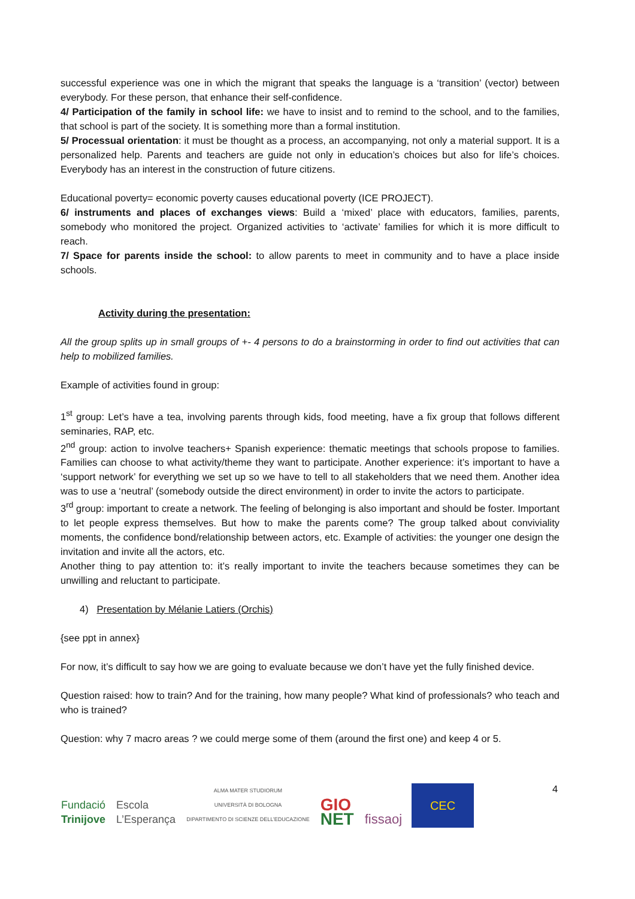successful experience was one in which the migrant that speaks the language is a ‘transition’ (vector) between everybody. For these person, that enhance their self-confidence.
4/ Participation of the family in school life: we have to insist and to remind to the school, and to the families, that school is part of the society. It is something more than a formal institution.
5/ Processual orientation: it must be thought as a process, an accompanying, not only a material support. It is a personalized help. Parents and teachers are guide not only in education’s choices but also for life’s choices. Everybody has an interest in the construction of future citizens.
Educational poverty= economic poverty causes educational poverty (ICE PROJECT).
6/ instruments and places of exchanges views: Build a ‘mixed’ place with educators, families, parents, somebody who monitored the project. Organized activities to ‘activate’ families for which it is more difficult to reach.
7/ Space for parents inside the school: to allow parents to meet in community and to have a place inside schools.
Activity during the presentation:
All the group splits up in small groups of +- 4 persons to do a brainstorming in order to find out activities that can help to mobilized families.
Example of activities found in group:
1<sup>st</sup> group: Let’s have a tea, involving parents through kids, food meeting, have a fix group that follows different seminaries, RAP, etc.
2<sup>nd</sup> group: action to involve teachers+ Spanish experience: thematic meetings that schools propose to families. Families can choose to what activity/theme they want to participate. Another experience: it’s important to have a ‘support network’ for everything we set up so we have to tell to all stakeholders that we need them. Another idea was to use a ‘neutral’ (somebody outside the direct environment) in order to invite the actors to participate.
3<sup>rd</sup> group: important to create a network. The feeling of belonging is also important and should be foster. Important to let people express themselves. But how to make the parents come? The group talked about conviviality moments, the confidence bond/relationship between actors, etc. Example of activities: the younger one design the invitation and invite all the actors, etc.
Another thing to pay attention to: it’s really important to invite the teachers because sometimes they can be unwilling and reluctant to participate.
4) Presentation by Mélanie Latiers (Orchis)
{see ppt in annex}
For now, it’s difficult to say how we are going to evaluate because we don’t have yet the fully finished device.
Question raised: how to train? And for the training, how many people? What kind of professionals? who teach and who is trained?
Question: why 7 macro areas ? we could merge some of them (around the first one) and keep 4 or 5.
4
Fundació
Trinijove
Escola
L’Esperança
ALMA MATER STUDIORUM
UNIVERSITÀ DI BOLOGNA
DIPARTIMENTO DI SCIENZE DELL’EDUCAZIONE
GIO
NET
fissaoj
CEC